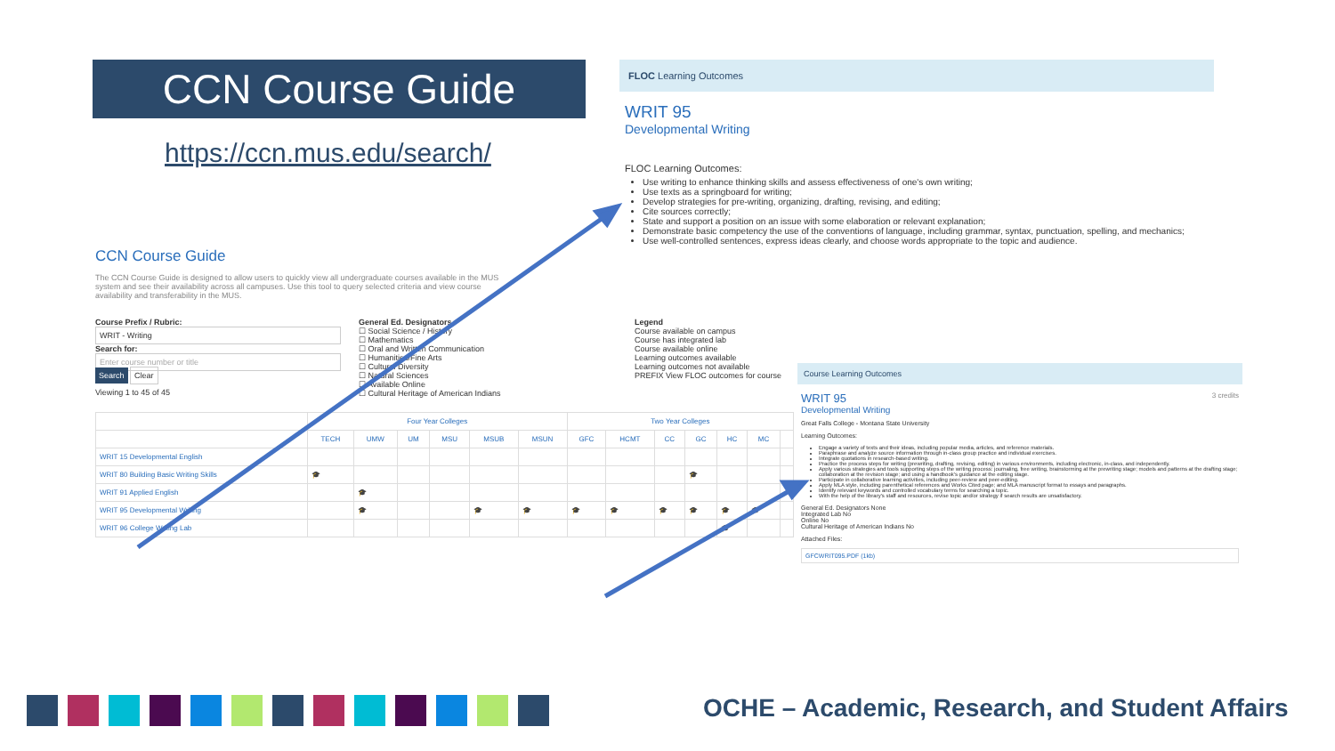CCN Course Guide
https://ccn.mus.edu/search/
CCN Course Guide
The CCN Course Guide is designed to allow users to quickly view all undergraduate courses available in the MUS system and see their availability across all campuses. Use this tool to query selected criteria and view course availability and transferability in the MUS.
Course Prefix / Rubric:
WRIT - Writing
Search for:
Enter course number or title
Search Clear
Viewing 1 to 45 of 45
General Ed. Designators
☐ Social Science / History
☐ Mathematics
☐ Oral and Written Communication
☐ Humanities/Fine Arts
☐ Cultural Diversity
☐ Natural Sciences
☐ Available Online
☐ Cultural Heritage of American Indians
Legend
Course available on campus
Course has integrated lab
Course available online
Learning outcomes available
Learning outcomes not available
PREFIX View FLOC outcomes for course
| | Four Year Colleges | | | | | | Two Year Colleges | | | | | | |
| --- | --- | --- | --- | --- | --- | --- | --- | --- | --- | --- | --- | --- | --- |
| | TECH | UMW | UM | MSU | MSUB | MSUN | GFC | HCMT | CC | GC | HC | MC | |
| WRIT 15 Developmental English | | | | | | | | | | | | | |
| WRIT 80 Building Basic Writing Skills | 🎓 | | | | | | | | | 🎓 | | | |
| WRIT 91 Applied English | | 🎓 | | | | | | | | | | | |
| WRIT 95 Developmental Writing | | 🎓 | | | 🎓 | 🎓 | 🎓 | 🎓 | 🎓 | 🎓 | 🎓 | 🎓 | |
| WRIT 96 College Writing Lab | | | | | | | | | | | 🎓 | | |
FLOC Learning Outcomes
WRIT 95
Developmental Writing
FLOC Learning Outcomes:
Use writing to enhance thinking skills and assess effectiveness of one's own writing;
Use texts as a springboard for writing;
Develop strategies for pre-writing, organizing, drafting, revising, and editing;
Cite sources correctly;
State and support a position on an issue with some elaboration or relevant explanation;
Demonstrate basic competency the use of the conventions of language, including grammar, syntax, punctuation, spelling, and mechanics;
Use well-controlled sentences, express ideas clearly, and choose words appropriate to the topic and audience.
Course Learning Outcomes
WRIT 95 3 credits
Developmental Writing
Great Falls College - Montana State University
Learning Outcomes:
Engage a variety of texts and their ideas, including popular media, articles, and reference materials.
Paraphrase and analyze source information through in-class group practice and individual exercises.
Integrate quotations in research-based writing.
Practice the process steps for writing (prewriting, drafting, revising, editing) in various environments, including electronic, in-class, and independently.
Apply various strategies and tools supporting steps of the writing process: journaling, free writing, brainstorming at the prewriting stage; models and patterns at the drafting stage; collaboration at the revision stage; and using a handbook's guidance at the editing stage.
Participate in collaborative learning activities, including peer-review and peer-editing.
Apply MLA style, including parenthetical references and Works Cited page; and MLA manuscript format to essays and paragraphs.
Identify relevant keywords and controlled vocabulary terms for searching a topic.
With the help of the library's staff and resources, revise topic and/or strategy if search results are unsatisfactory.
General Ed. Designators None
Integrated Lab No
Online No
Cultural Heritage of American Indians No
Attached Files:
GFCWRIT095.PDF (1kb)
OCHE – Academic, Research, and Student Affairs